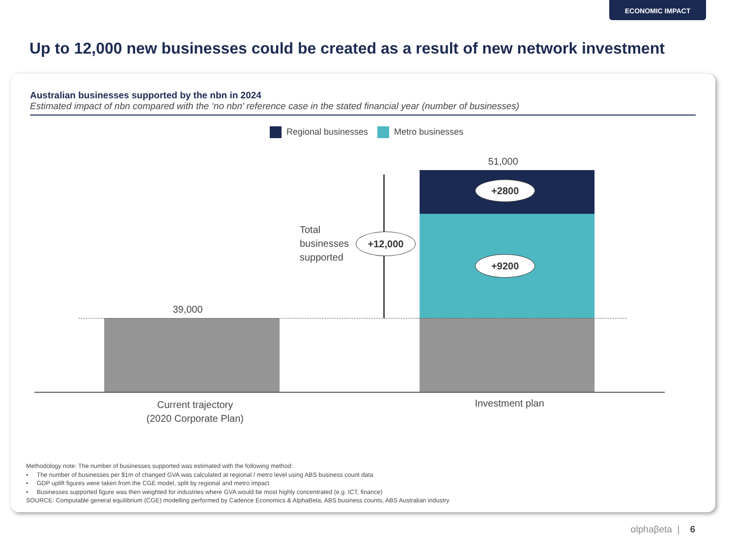ECONOMIC IMPACT
Up to 12,000 new businesses could be created as a result of new network investment
Australian businesses supported by the nbn in 2024
Estimated impact of nbn compared with the ‘no nbn’ reference case in the stated financial year (number of businesses)
Regional businesses Metro businesses
39,000
51,000
Total
businesses
supported
+12,000
+2800
+9200
Current trajectory
(2020 Corporate Plan)
Investment plan
Methodology note: The number of businesses supported was estimated with the following method:
• The number of businesses per $1m of changed GVA was calculated at regional / metro level using ABS business count data
• GDP uplift figures were taken from the CGE model, split by regional and metro impact
• Businesses supported figure was then weighted for industries where GVA would be most highly concentrated (e.g. ICT, finance)
SOURCE: Computable general equilibrium (CGE) modelling performed by Cadence Economics & AlphaBeta, ABS business counts, ABS Australian industry
αlphaβeta | 6